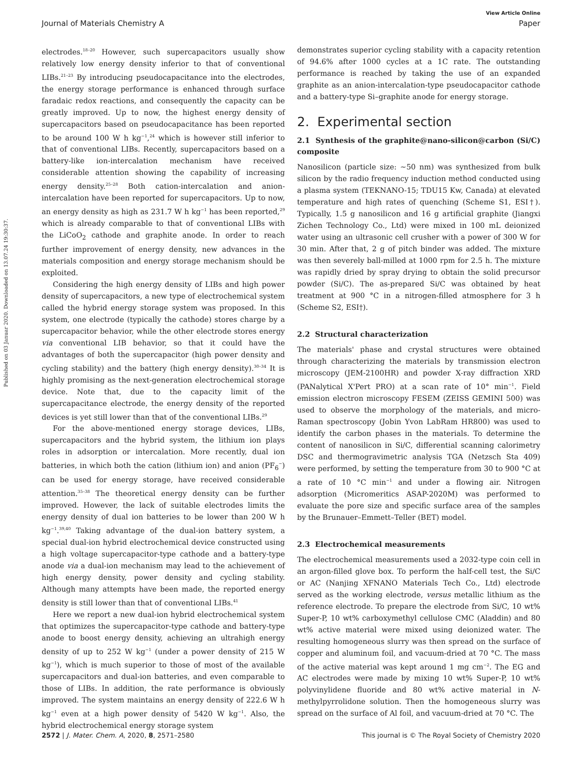View Article Online
Journal of Materials Chemistry A Paper
Published on 03 Januar 2020. Downloaded on 13.07.24 19:30:37.
electrodes.<sup>18–20</sup> However, such supercapacitors usually show relatively low energy density inferior to that of conventional LIBs.<sup>21–23</sup> By introducing pseudocapacitance into the electrodes, the energy storage performance is enhanced through surface faradaic redox reactions, and consequently the capacity can be greatly improved. Up to now, the highest energy density of supercapacitors based on pseudocapacitance has been reported to be around 100 W h kg<sup>−1</sup>,<sup>24</sup> which is however still inferior to that of conventional LIBs. Recently, supercapacitors based on a battery-like ion-intercalation mechanism have received considerable attention showing the capability of increasing energy density.<sup>25–28</sup> Both cation-intercalation and anion-intercalation have been reported for supercapacitors. Up to now, an energy density as high as 231.7 W h kg<sup>−1</sup> has been reported,<sup>29</sup> which is already comparable to that of conventional LIBs with the LiCoO<sub>2</sub> cathode and graphite anode. In order to reach further improvement of energy density, new advances in the materials composition and energy storage mechanism should be exploited.
Considering the high energy density of LIBs and high power density of supercapacitors, a new type of electrochemical system called the hybrid energy storage system was proposed. In this system, one electrode (typically the cathode) stores charge by a supercapacitor behavior, while the other electrode stores energy via conventional LIB behavior, so that it could have the advantages of both the supercapacitor (high power density and cycling stability) and the battery (high energy density).<sup>30–34</sup> It is highly promising as the next-generation electrochemical storage device. Note that, due to the capacity limit of the supercapacitance electrode, the energy density of the reported devices is yet still lower than that of the conventional LIBs.<sup>29</sup>
For the above-mentioned energy storage devices, LIBs, supercapacitors and the hybrid system, the lithium ion plays roles in adsorption or intercalation. More recently, dual ion batteries, in which both the cation (lithium ion) and anion (PF<sub>6</sub><sup>−</sup>) can be used for energy storage, have received considerable attention.<sup>35–38</sup> The theoretical energy density can be further improved. However, the lack of suitable electrodes limits the energy density of dual ion batteries to be lower than 200 W h kg<sup>−1</sup>.<sup>39,40</sup> Taking advantage of the dual-ion battery system, a special dual-ion hybrid electrochemical device constructed using a high voltage supercapacitor-type cathode and a battery-type anode via a dual-ion mechanism may lead to the achievement of high energy density, power density and cycling stability. Although many attempts have been made, the reported energy density is still lower than that of conventional LIBs.<sup>41</sup>
Here we report a new dual-ion hybrid electrochemical system that optimizes the supercapacitor-type cathode and battery-type anode to boost energy density, achieving an ultrahigh energy density of up to 252 W kg<sup>−1</sup> (under a power density of 215 W kg<sup>−1</sup>), which is much superior to those of most of the available supercapacitors and dual-ion batteries, and even comparable to those of LIBs. In addition, the rate performance is obviously improved. The system maintains an energy density of 222.6 W h kg<sup>−1</sup> even at a high power density of 5420 W kg<sup>−1</sup>. Also, the hybrid electrochemical energy storage system
demonstrates superior cycling stability with a capacity retention of 94.6% after 1000 cycles at a 1C rate. The outstanding performance is reached by taking the use of an expanded graphite as an anion-intercalation-type pseudocapacitor cathode and a battery-type Si–graphite anode for energy storage.
2. Experimental section
2.1 Synthesis of the graphite@nano-silicon@carbon (Si/C) composite
Nanosilicon (particle size: ∼50 nm) was synthesized from bulk silicon by the radio frequency induction method conducted using a plasma system (TEKNANO-15; TDU15 Kw, Canada) at elevated temperature and high rates of quenching (Scheme S1, ESI†). Typically, 1.5 g nanosilicon and 16 g artificial graphite (Jiangxi Zichen Technology Co., Ltd) were mixed in 100 mL deionized water using an ultrasonic cell crusher with a power of 300 W for 30 min. After that, 2 g of pitch binder was added. The mixture was then severely ball-milled at 1000 rpm for 2.5 h. The mixture was rapidly dried by spray drying to obtain the solid precursor powder (Si/C). The as-prepared Si/C was obtained by heat treatment at 900 °C in a nitrogen-filled atmosphere for 3 h (Scheme S2, ESI†).
2.2 Structural characterization
The materials' phase and crystal structures were obtained through characterizing the materials by transmission electron microscopy (JEM-2100HR) and powder X-ray diffraction XRD (PANalytical X'Pert PRO) at a scan rate of 10° min<sup>−1</sup>. Field emission electron microscopy FESEM (ZEISS GEMINI 500) was used to observe the morphology of the materials, and micro-Raman spectroscopy (Jobin Yvon LabRam HR800) was used to identify the carbon phases in the materials. To determine the content of nanosilicon in Si/C, differential scanning calorimetry DSC and thermogravimetric analysis TGA (Netzsch Sta 409) were performed, by setting the temperature from 30 to 900 °C at a rate of 10 °C min<sup>−1</sup> and under a flowing air. Nitrogen adsorption (Micromeritics ASAP-2020M) was performed to evaluate the pore size and specific surface area of the samples by the Brunauer–Emmett–Teller (BET) model.
2.3 Electrochemical measurements
The electrochemical measurements used a 2032-type coin cell in an argon-filled glove box. To perform the half-cell test, the Si/C or AC (Nanjing XFNANO Materials Tech Co., Ltd) electrode served as the working electrode, versus metallic lithium as the reference electrode. To prepare the electrode from Si/C, 10 wt% Super-P, 10 wt% carboxymethyl cellulose CMC (Aladdin) and 80 wt% active material were mixed using deionized water. The resulting homogeneous slurry was then spread on the surface of copper and aluminum foil, and vacuum-dried at 70 °C. The mass of the active material was kept around 1 mg cm<sup>−2</sup>. The EG and AC electrodes were made by mixing 10 wt% Super-P, 10 wt% polyvinylidene fluoride and 80 wt% active material in N-methylpyrrolidone solution. Then the homogeneous slurry was spread on the surface of Al foil, and vacuum-dried at 70 °C. The
2572 | J. Mater. Chem. A, 2020, 8, 2571–2580 This journal is © The Royal Society of Chemistry 2020